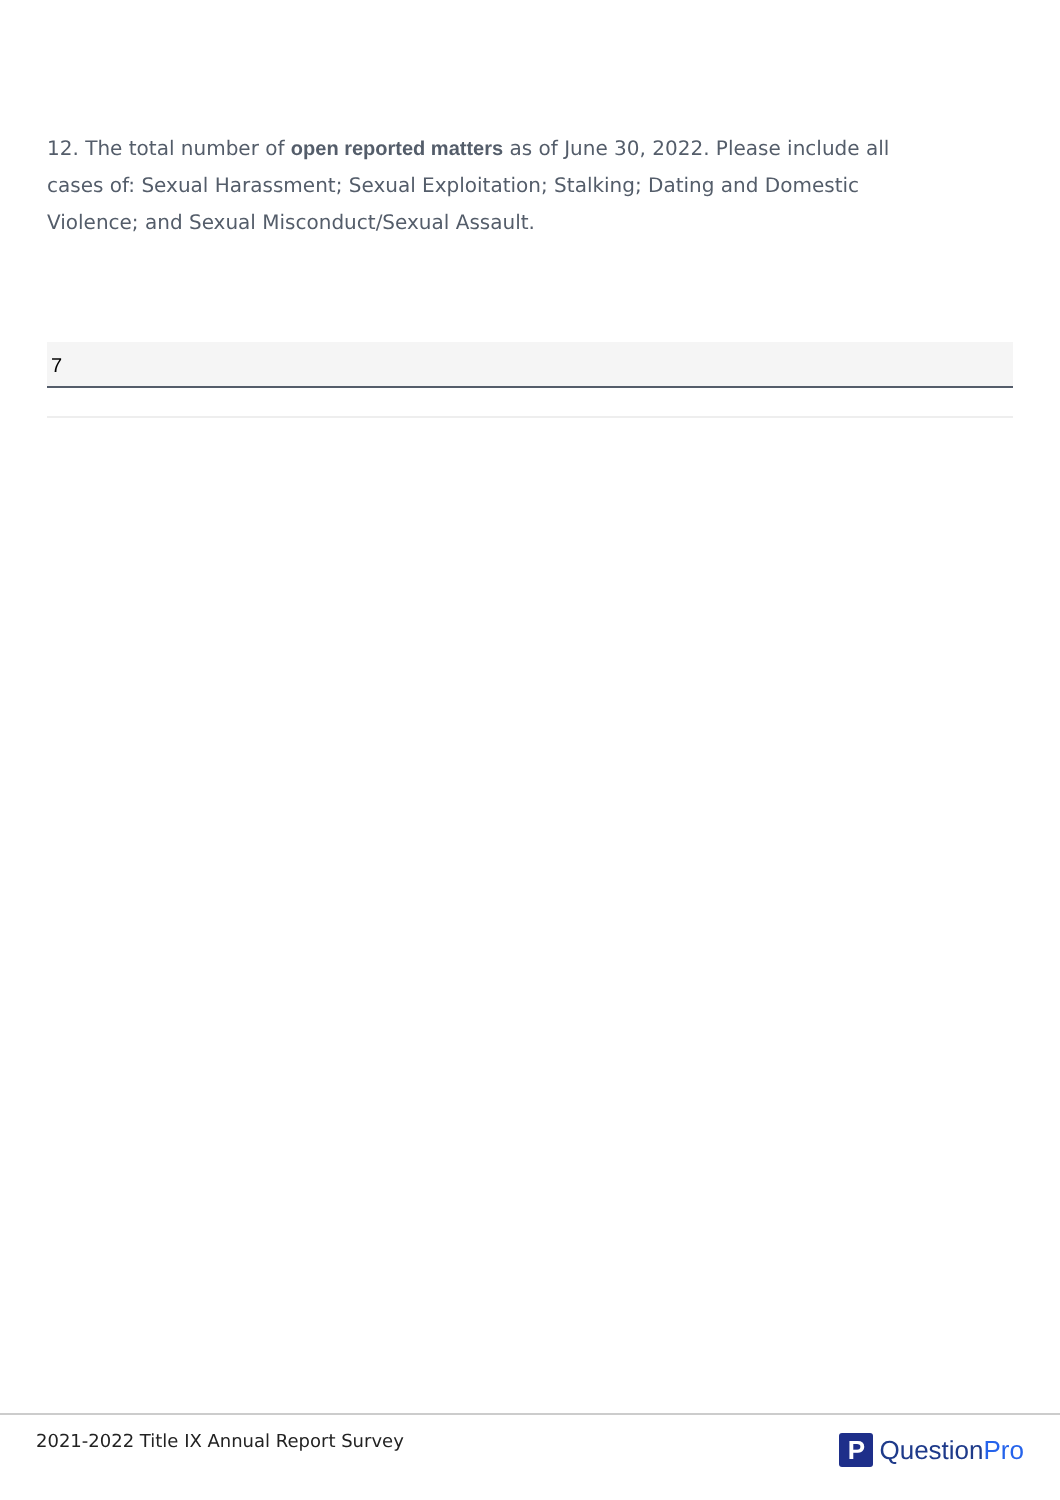12. The total number of open reported matters as of June 30, 2022. Please include all cases of: Sexual Harassment; Sexual Exploitation; Stalking; Dating and Domestic Violence; and Sexual Misconduct/Sexual Assault.
7
2021-2022 Title IX Annual Report Survey
P QuestionPro